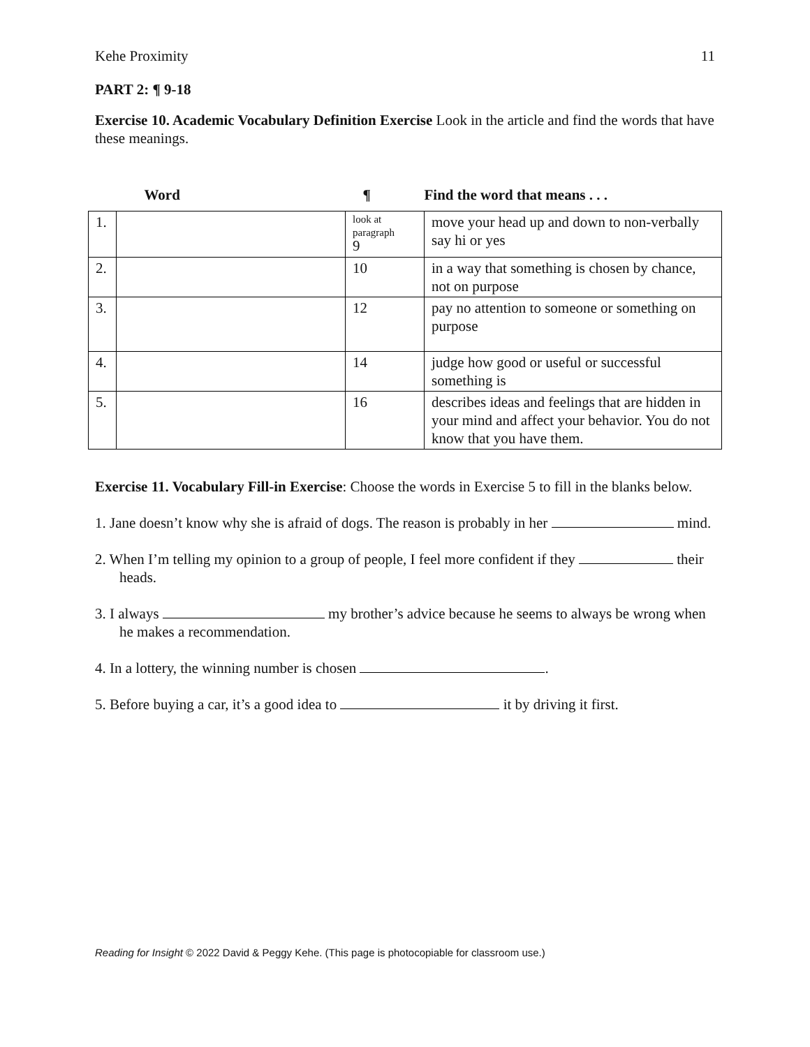Kehe Proximity 11
PART 2: ¶ 9-18
Exercise 10. Academic Vocabulary Definition Exercise Look in the article and find the words that have these meanings.
| | Word | ¶ | Find the word that means . . . |
| --- | --- | --- | --- |
| 1. | | look at paragraph 9 | move your head up and down to non-verbally say hi or yes |
| 2. | | 10 | in a way that something is chosen by chance, not on purpose |
| 3. | | 12 | pay no attention to someone or something on purpose |
| 4. | | 14 | judge how good or useful or successful something is |
| 5. | | 16 | describes ideas and feelings that are hidden in your mind and affect your behavior. You do not know that you have them. |
Exercise 11. Vocabulary Fill-in Exercise: Choose the words in Exercise 5 to fill in the blanks below.
1. Jane doesn’t know why she is afraid of dogs. The reason is probably in her mind.
2. When I’m telling my opinion to a group of people, I feel more confident if they their heads.
3. I always my brother’s advice because he seems to always be wrong when he makes a recommendation.
4. In a lottery, the winning number is chosen .
5. Before buying a car, it’s a good idea to it by driving it first.
Reading for Insight © 2022 David & Peggy Kehe. (This page is photocopiable for classroom use.)